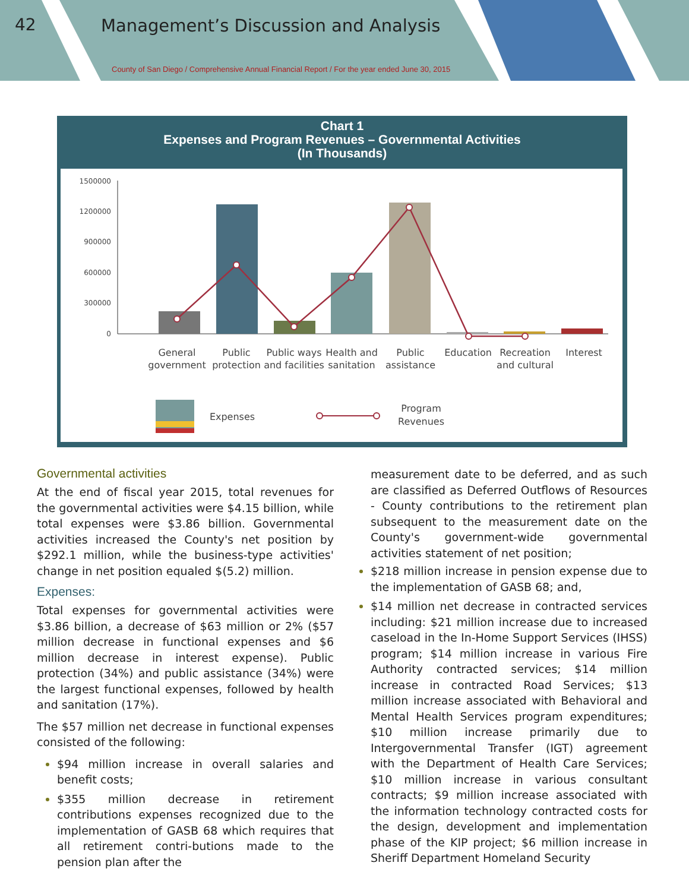42
Management’s Discussion and Analysis
County of San Diego / Comprehensive Annual Financial Report / For the year ended June 30, 2015
Chart 1
Expenses and Program Revenues – Governmental Activities
(In Thousands)
1500000
1200000
900000
600000
300000
0
General
government
Public
protection
Public ways
and facilities
Health and
sanitation
Public
assistance
Education
Recreation
and cultural
Interest
Expenses
Program
Revenues
Governmental activities
At the end of fiscal year 2015, total revenues for the governmental activities were $4.15 billion, while total expenses were $3.86 billion. Governmental activities increased the County's net position by $292.1 million, while the business-type activities' change in net position equaled $(5.2) million.
Expenses:
Total expenses for governmental activities were $3.86 billion, a decrease of $63 million or 2% ($57 million decrease in functional expenses and $6 million decrease in interest expense). Public protection (34%) and public assistance (34%) were the largest functional expenses, followed by health and sanitation (17%).
The $57 million net decrease in functional expenses consisted of the following:
$94 million increase in overall salaries and benefit costs;
$355 million decrease in retirement contributions expenses recognized due to the implementation of GASB 68 which requires that all retirement contri-butions made to the pension plan after the
measurement date to be deferred, and as such are classified as Deferred Outflows of Resources - County contributions to the retirement plan subsequent to the measurement date on the County's government-wide governmental activities statement of net position;
$218 million increase in pension expense due to the implementation of GASB 68; and,
$14 million net decrease in contracted services including: $21 million increase due to increased caseload in the In-Home Support Services (IHSS) program; $14 million increase in various Fire Authority contracted services; $14 million increase in contracted Road Services; $13 million increase associated with Behavioral and Mental Health Services program expenditures; $10 million increase primarily due to Intergovernmental Transfer (IGT) agreement with the Department of Health Care Services; $10 million increase in various consultant contracts; $9 million increase associated with the information technology contracted costs for the design, development and implementation phase of the KIP project; $6 million increase in Sheriff Department Homeland Security